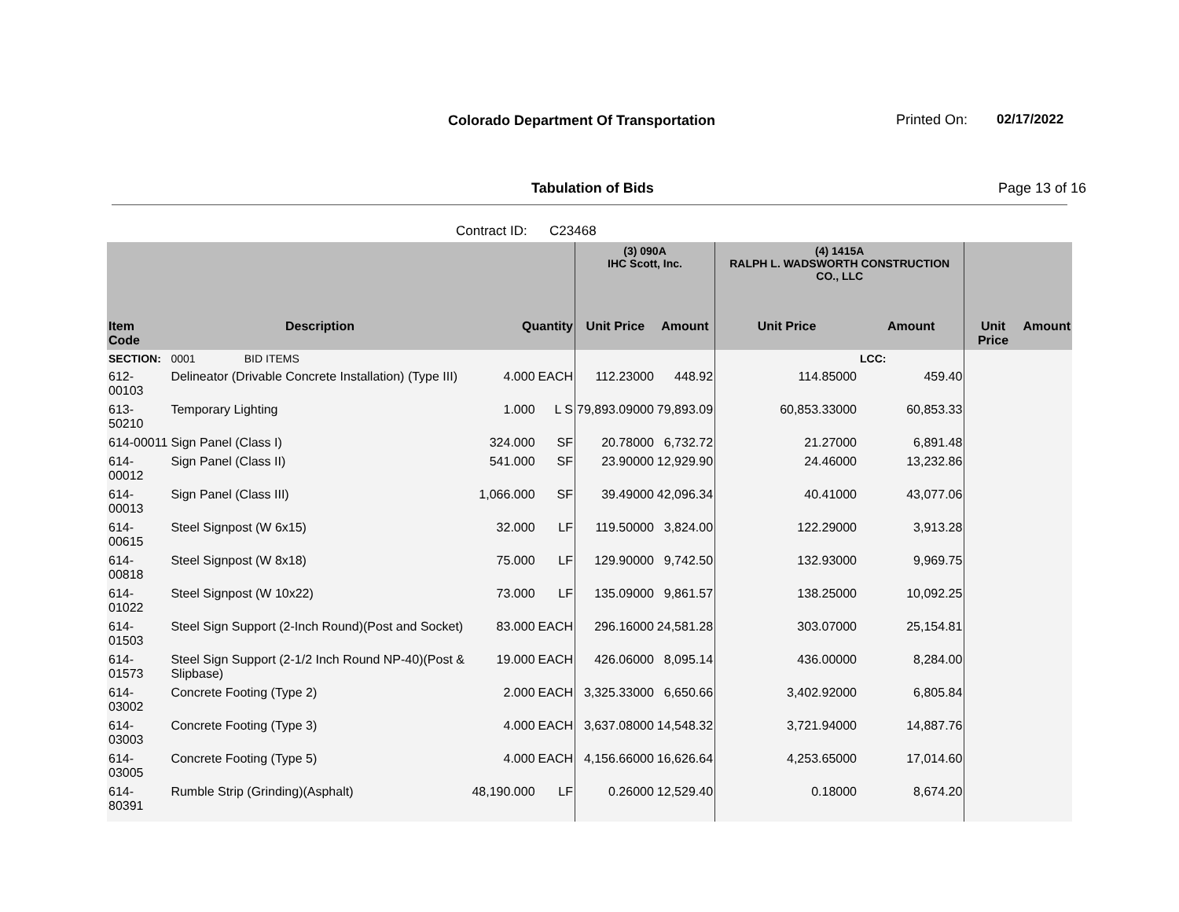Colorado Department Of Transportation
Printed On: 02/17/2022
Tabulation of Bids Page 13 of 16
Contract ID: C23468
| | | | | (3) 090A IHC Scott, Inc. | | (4) 1415A RALPH L. WADSWORTH CONSTRUCTION CO., LLC | | | |
| --- | --- | --- | --- | --- | --- | --- | --- | --- | --- |
| Item Code | Description | Quantity | | Unit Price | Amount | Unit Price | Amount | Unit Price | Amount |
| SECTION: | 0001 BID ITEMS | | | | | | LCC: | | |
| 612-00103 | Delineator (Drivable Concrete Installation) (Type III) | 4.000 | EACH | 112.23000 | 448.92 | 114.85000 | 459.40 | | |
| 613-50210 | Temporary Lighting | 1.000 | L S | 79,893.09000 | 79,893.09 | 60,853.33000 | 60,853.33 | | |
| 614-00011 | Sign Panel (Class I) | 324.000 | SF | 20.78000 | 6,732.72 | 21.27000 | 6,891.48 | | |
| 614-00012 | Sign Panel (Class II) | 541.000 | SF | 23.90000 | 12,929.90 | 24.46000 | 13,232.86 | | |
| 614-00013 | Sign Panel (Class III) | 1,066.000 | SF | 39.49000 | 42,096.34 | 40.41000 | 43,077.06 | | |
| 614-00615 | Steel Signpost (W 6x15) | 32.000 | LF | 119.50000 | 3,824.00 | 122.29000 | 3,913.28 | | |
| 614-00818 | Steel Signpost (W 8x18) | 75.000 | LF | 129.90000 | 9,742.50 | 132.93000 | 9,969.75 | | |
| 614-01022 | Steel Signpost (W 10x22) | 73.000 | LF | 135.09000 | 9,861.57 | 138.25000 | 10,092.25 | | |
| 614-01503 | Steel Sign Support (2-Inch Round)(Post and Socket) | 83.000 | EACH | 296.16000 | 24,581.28 | 303.07000 | 25,154.81 | | |
| 614-01573 | Steel Sign Support (2-1/2 Inch Round NP-40)(Post & Slipbase) | 19.000 | EACH | 426.06000 | 8,095.14 | 436.00000 | 8,284.00 | | |
| 614-03002 | Concrete Footing (Type 2) | 2.000 | EACH | 3,325.33000 | 6,650.66 | 3,402.92000 | 6,805.84 | | |
| 614-03003 | Concrete Footing (Type 3) | 4.000 | EACH | 3,637.08000 | 14,548.32 | 3,721.94000 | 14,887.76 | | |
| 614-03005 | Concrete Footing (Type 5) | 4.000 | EACH | 4,156.66000 | 16,626.64 | 4,253.65000 | 17,014.60 | | |
| 614-80391 | Rumble Strip (Grinding)(Asphalt) | 48,190.000 | LF | 0.26000 | 12,529.40 | 0.18000 | 8,674.20 | | |